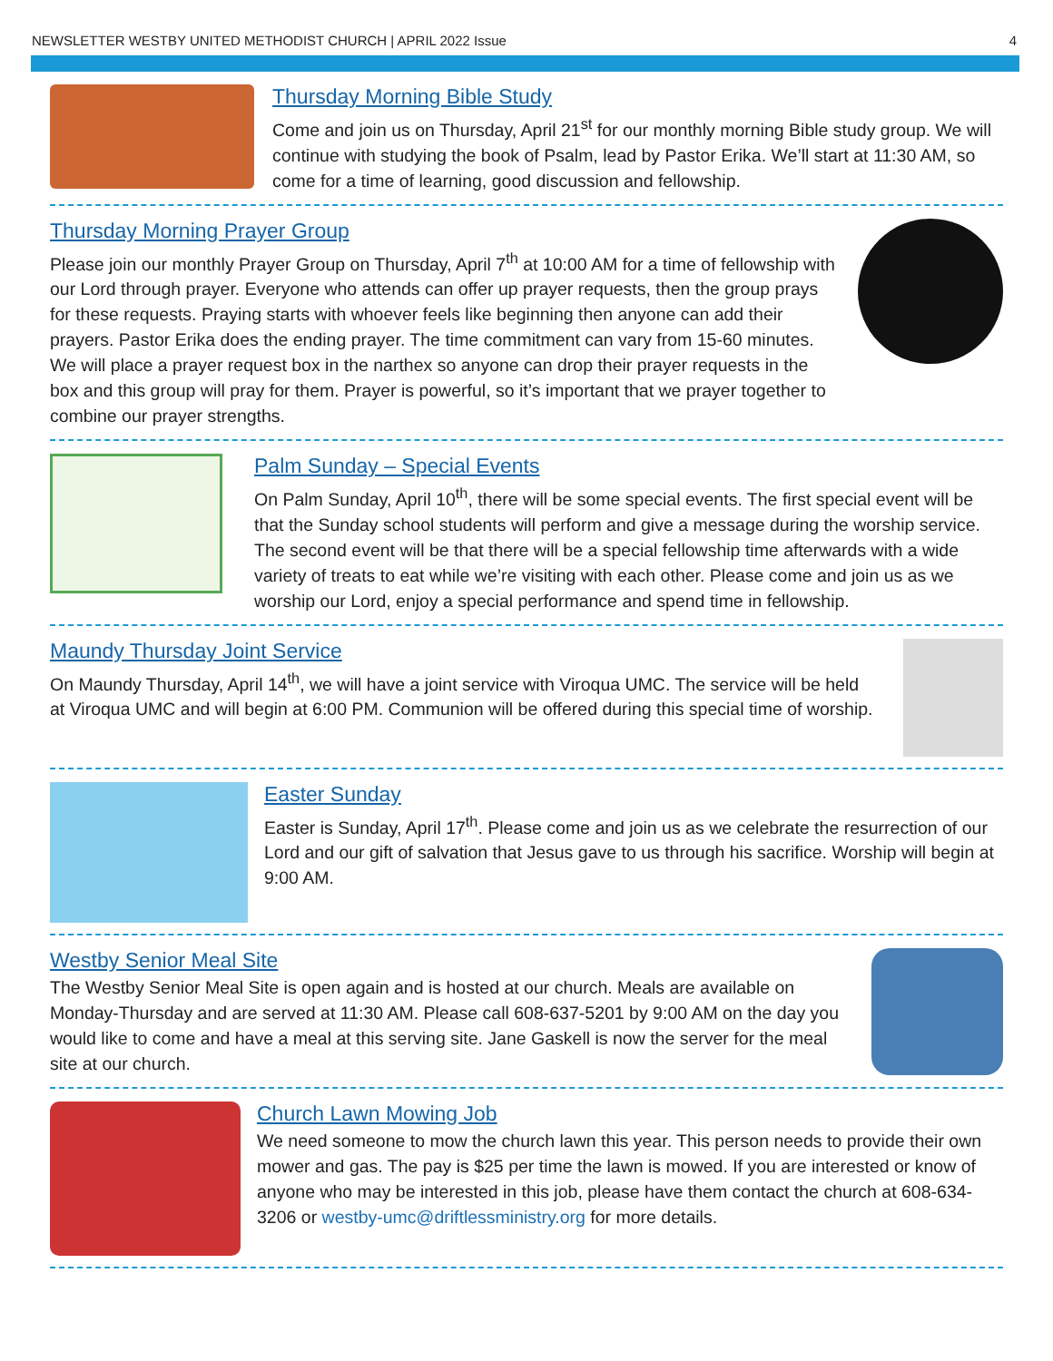NEWSLETTER WESTBY UNITED METHODIST CHURCH | APRIL 2022 Issue 4
Thursday Morning Bible Study
Come and join us on Thursday, April 21<sup>st</sup> for our monthly morning Bible study group. We will continue with studying the book of Psalm, lead by Pastor Erika. We’ll start at 11:30 AM, so come for a time of learning, good discussion and fellowship.
Thursday Morning Prayer Group
Please join our monthly Prayer Group on Thursday, April 7<sup>th</sup> at 10:00 AM for a time of fellowship with our Lord through prayer. Everyone who attends can offer up prayer requests, then the group prays for these requests. Praying starts with whoever feels like beginning then anyone can add their prayers. Pastor Erika does the ending prayer. The time commitment can vary from 15-60 minutes. We will place a prayer request box in the narthex so anyone can drop their prayer requests in the box and this group will pray for them. Prayer is powerful, so it’s important that we prayer together to combine our prayer strengths.
Palm Sunday – Special Events
On Palm Sunday, April 10<sup>th</sup>, there will be some special events. The first special event will be that the Sunday school students will perform and give a message during the worship service. The second event will be that there will be a special fellowship time afterwards with a wide variety of treats to eat while we’re visiting with each other. Please come and join us as we worship our Lord, enjoy a special performance and spend time in fellowship.
Maundy Thursday Joint Service
On Maundy Thursday, April 14<sup>th</sup>, we will have a joint service with Viroqua UMC. The service will be held at Viroqua UMC and will begin at 6:00 PM. Communion will be offered during this special time of worship.
Easter Sunday
Easter is Sunday, April 17<sup>th</sup>. Please come and join us as we celebrate the resurrection of our Lord and our gift of salvation that Jesus gave to us through his sacrifice. Worship will begin at 9:00 AM.
Westby Senior Meal Site
The Westby Senior Meal Site is open again and is hosted at our church. Meals are available on Monday-Thursday and are served at 11:30 AM. Please call 608-637-5201 by 9:00 AM on the day you would like to come and have a meal at this serving site. Jane Gaskell is now the server for the meal site at our church.
Church Lawn Mowing Job
We need someone to mow the church lawn this year. This person needs to provide their own mower and gas. The pay is $25 per time the lawn is mowed. If you are interested or know of anyone who may be interested in this job, please have them contact the church at 608-634-3206 or westby-umc@driftlessministry.org for more details.